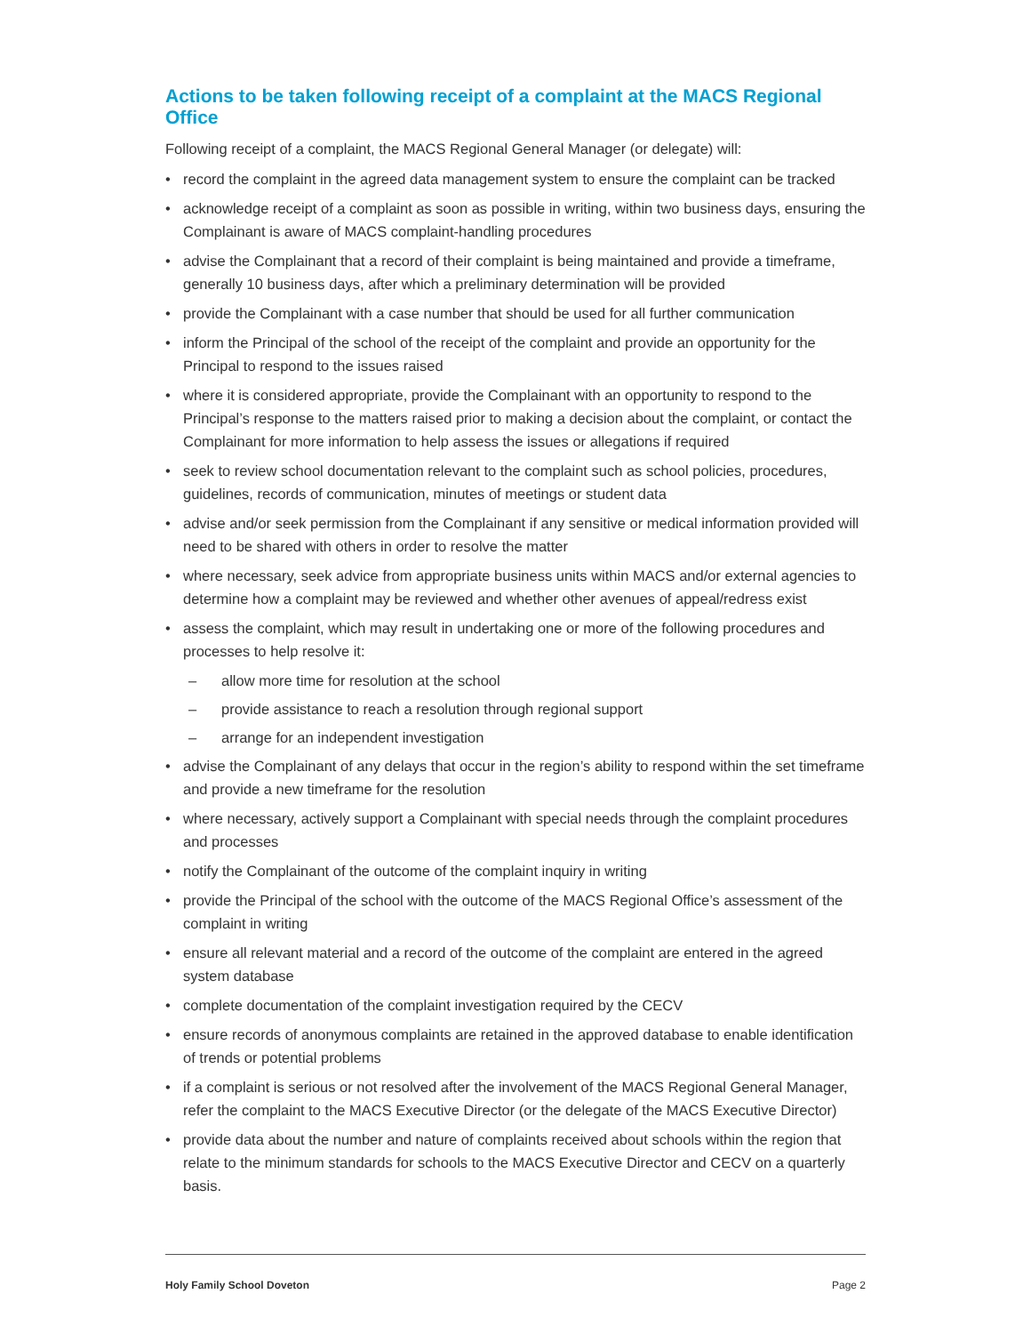Actions to be taken following receipt of a complaint at the MACS Regional Office
Following receipt of a complaint, the MACS Regional General Manager (or delegate) will:
• record the complaint in the agreed data management system to ensure the complaint can be tracked
• acknowledge receipt of a complaint as soon as possible in writing, within two business days, ensuring the Complainant is aware of MACS complaint-handling procedures
• advise the Complainant that a record of their complaint is being maintained and provide a timeframe, generally 10 business days, after which a preliminary determination will be provided
• provide the Complainant with a case number that should be used for all further communication
• inform the Principal of the school of the receipt of the complaint and provide an opportunity for the Principal to respond to the issues raised
• where it is considered appropriate, provide the Complainant with an opportunity to respond to the Principal’s response to the matters raised prior to making a decision about the complaint, or contact the Complainant for more information to help assess the issues or allegations if required
• seek to review school documentation relevant to the complaint such as school policies, procedures, guidelines, records of communication, minutes of meetings or student data
• advise and/or seek permission from the Complainant if any sensitive or medical information provided will need to be shared with others in order to resolve the matter
• where necessary, seek advice from appropriate business units within MACS and/or external agencies to determine how a complaint may be reviewed and whether other avenues of appeal/redress exist
• assess the complaint, which may result in undertaking one or more of the following procedures and processes to help resolve it:
– allow more time for resolution at the school
– provide assistance to reach a resolution through regional support
– arrange for an independent investigation
• advise the Complainant of any delays that occur in the region’s ability to respond within the set timeframe and provide a new timeframe for the resolution
• where necessary, actively support a Complainant with special needs through the complaint procedures and processes
• notify the Complainant of the outcome of the complaint inquiry in writing
• provide the Principal of the school with the outcome of the MACS Regional Office’s assessment of the complaint in writing
• ensure all relevant material and a record of the outcome of the complaint are entered in the agreed system database
• complete documentation of the complaint investigation required by the CECV
• ensure records of anonymous complaints are retained in the approved database to enable identification of trends or potential problems
• if a complaint is serious or not resolved after the involvement of the MACS Regional General Manager, refer the complaint to the MACS Executive Director (or the delegate of the MACS Executive Director)
• provide data about the number and nature of complaints received about schools within the region that relate to the minimum standards for schools to the MACS Executive Director and CECV on a quarterly basis.
Holy Family School Doveton Page 2